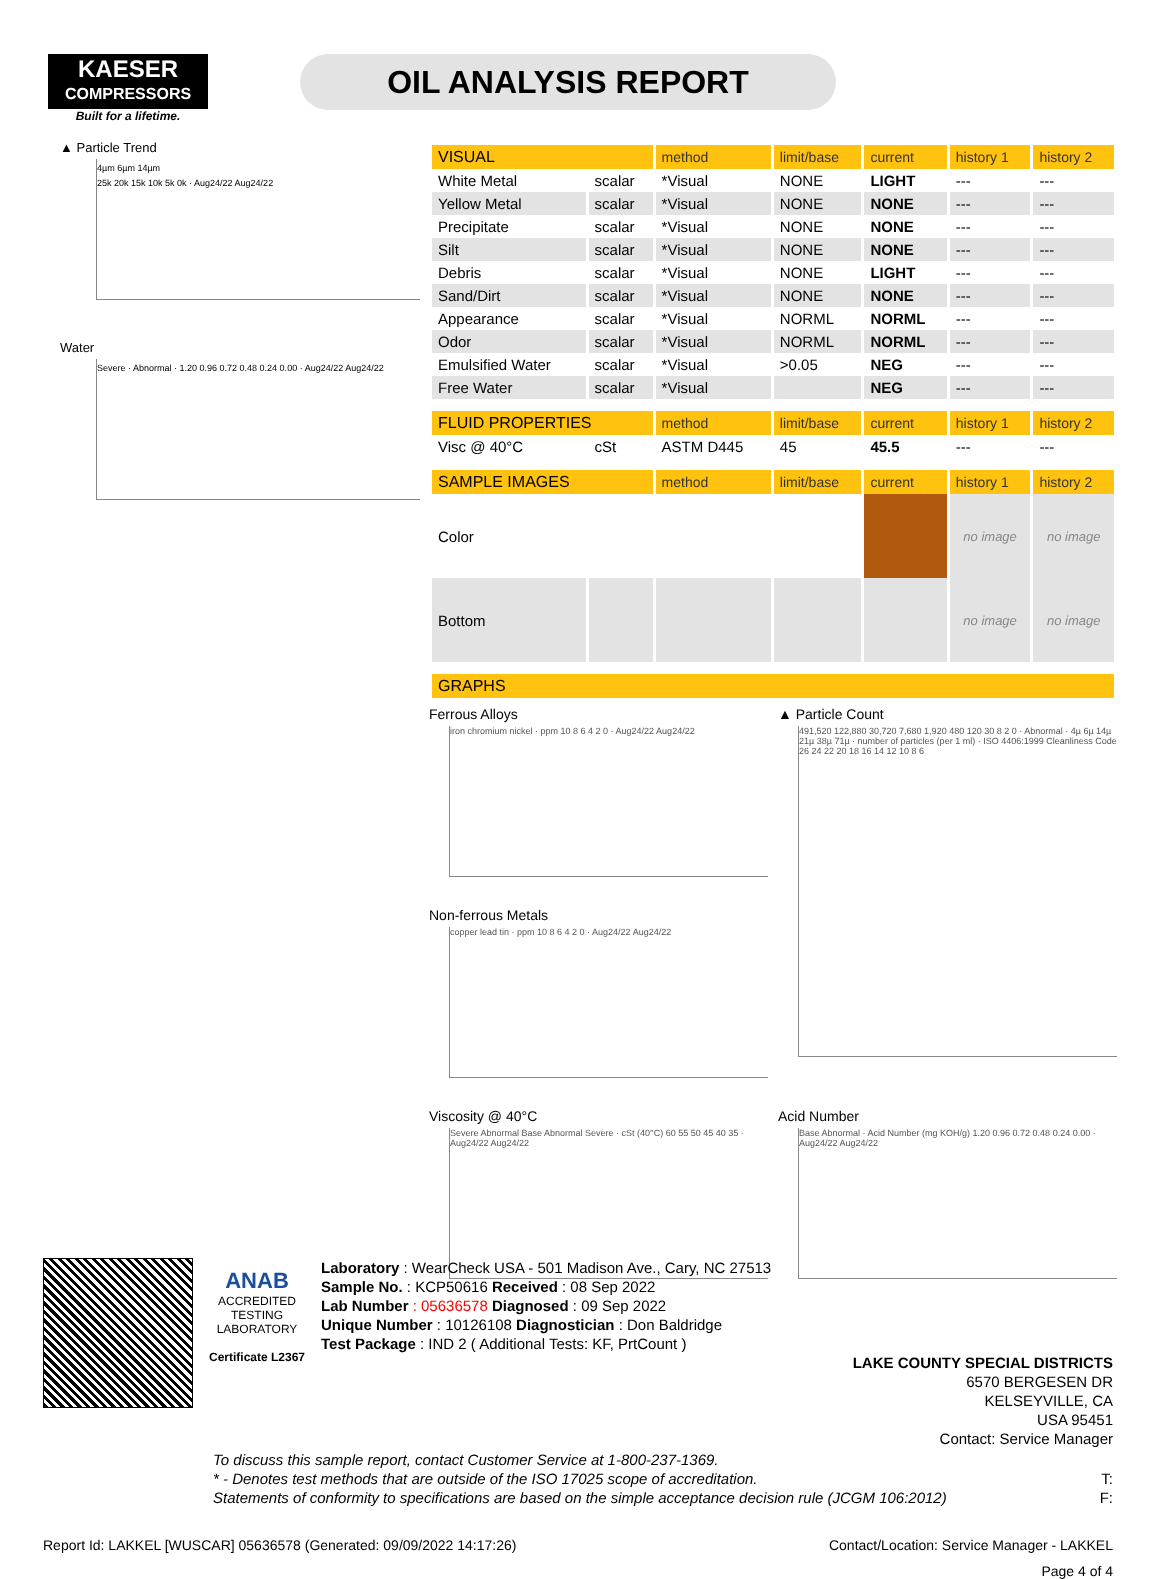KAESER
COMPRESSORS
Built for a lifetime.
OIL ANALYSIS REPORT
▲ Particle Trend
4µm 6µm 14µm
25k 20k 15k 10k 5k 0k · Aug24/22 Aug24/22
Water
Severe · Abnormal · 1.20 0.96 0.72 0.48 0.24 0.00 · Aug24/22 Aug24/22
| VISUAL | | method | limit/base | current | history 1 | history 2 |
| --- | --- | --- | --- | --- | --- | --- |
| White Metal | scalar | *Visual | NONE | LIGHT | --- | --- |
| Yellow Metal | scalar | *Visual | NONE | NONE | --- | --- |
| Precipitate | scalar | *Visual | NONE | NONE | --- | --- |
| Silt | scalar | *Visual | NONE | NONE | --- | --- |
| Debris | scalar | *Visual | NONE | LIGHT | --- | --- |
| Sand/Dirt | scalar | *Visual | NONE | NONE | --- | --- |
| Appearance | scalar | *Visual | NORML | NORML | --- | --- |
| Odor | scalar | *Visual | NORML | NORML | --- | --- |
| Emulsified Water | scalar | *Visual | >0.05 | NEG | --- | --- |
| Free Water | scalar | *Visual | | NEG | --- | --- |
| FLUID PROPERTIES | | method | limit/base | current | history 1 | history 2 |
| Visc @ 40°C | cSt | ASTM D445 | 45 | 45.5 | --- | --- |
| SAMPLE IMAGES | | method | limit/base | current | history 1 | history 2 |
| Color | | | | | no image | no image |
| Bottom | | | | | no image | no image |
| GRAPHS | | | | | | |
Ferrous Alloys
iron chromium nickel · ppm 10 8 6 4 2 0 · Aug24/22 Aug24/22
▲ Particle Count
491,520 122,880 30,720 7,680 1,920 480 120 30 8 2 0 · Abnormal · 4µ 6µ 14µ 21µ 38µ 71µ · number of particles (per 1 ml) · ISO 4406:1999 Cleanliness Code 26 24 22 20 18 16 14 12 10 8 6
Non-ferrous Metals
copper lead tin · ppm 10 8 6 4 2 0 · Aug24/22 Aug24/22
Viscosity @ 40°C
Severe Abnormal Base Abnormal Severe · cSt (40°C) 60 55 50 45 40 35 · Aug24/22 Aug24/22
Acid Number
Base Abnormal · Acid Number (mg KOH/g) 1.20 0.96 0.72 0.48 0.24 0.00 · Aug24/22 Aug24/22
ANAB
ACCREDITED
TESTING LABORATORY
Certificate L2367
Laboratory : WearCheck USA - 501 Madison Ave., Cary, NC 27513
Sample No. : KCP50616 Received : 08 Sep 2022
Lab Number : 05636578 Diagnosed : 09 Sep 2022
Unique Number : 10126108 Diagnostician : Don Baldridge
Test Package : IND 2 ( Additional Tests: KF, PrtCount )
LAKE COUNTY SPECIAL DISTRICTS
6570 BERGESEN DR
KELSEYVILLE, CA
USA 95451
Contact: Service Manager
To discuss this sample report, contact Customer Service at 1-800-237-1369.
* - Denotes test methods that are outside of the ISO 17025 scope of accreditation. T:
Statements of conformity to specifications are based on the simple acceptance decision rule (JCGM 106:2012) F:
Report Id: LAKKEL [WUSCAR] 05636578 (Generated: 09/09/2022 14:17:26) Contact/Location: Service Manager - LAKKEL
Page 4 of 4